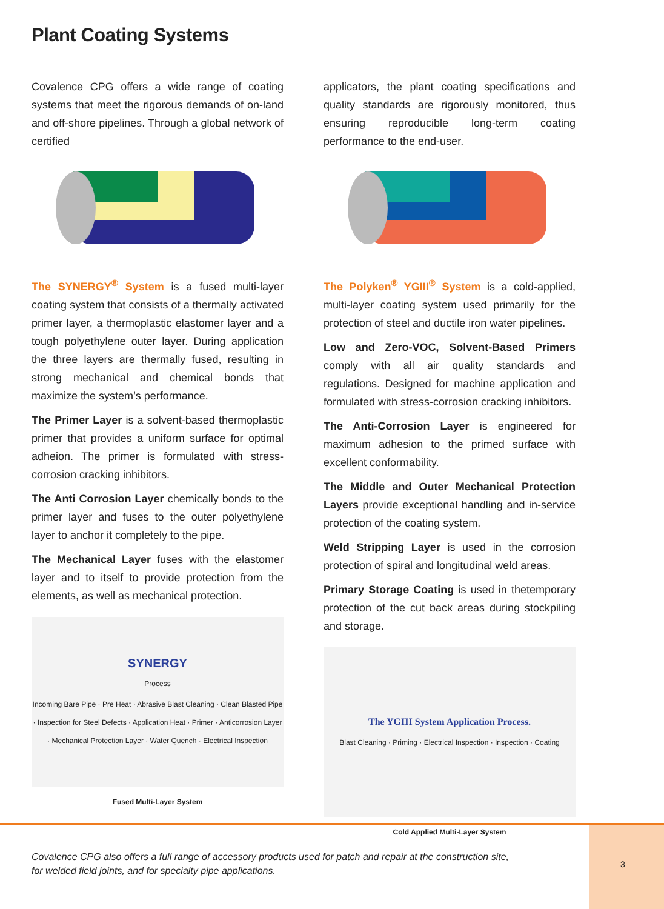Plant Coating Systems
Covalence CPG offers a wide range of coating systems that meet the rigorous demands of on-land and off-shore pipelines. Through a global network of certified
The SYNERGY<sup>®</sup> System is a fused multi-layer coating system that consists of a thermally activated primer layer, a thermoplastic elastomer layer and a tough polyethylene outer layer. During application the three layers are thermally fused, resulting in strong mechanical and chemical bonds that maximize the system’s performance.
The Primer Layer is a solvent-based thermoplastic primer that provides a uniform surface for optimal adheion. The primer is formulated with stress-corrosion cracking inhibitors.
The Anti Corrosion Layer chemically bonds to the primer layer and fuses to the outer polyethylene layer to anchor it completely to the pipe.
The Mechanical Layer fuses with the elastomer layer and to itself to provide protection from the elements, as well as mechanical protection.
SYNERGY
Process
Incoming Bare Pipe · Pre Heat · Abrasive Blast Cleaning · Clean Blasted Pipe · Inspection for Steel Defects · Application Heat · Primer · Anticorrosion Layer · Mechanical Protection Layer · Water Quench · Electrical Inspection
Fused Multi-Layer System
applicators, the plant coating specifications and quality standards are rigorously monitored, thus ensuring reproducible long-term coating performance to the end-user.
The Polyken<sup>®</sup> YGIII<sup>®</sup> System is a cold-applied, multi-layer coating system used primarily for the protection of steel and ductile iron water pipelines.
Low and Zero-VOC, Solvent-Based Primers comply with all air quality standards and regulations. Designed for machine application and formulated with stress-corrosion cracking inhibitors.
The Anti-Corrosion Layer is engineered for maximum adhesion to the primed surface with excellent conformability.
The Middle and Outer Mechanical Protection Layers provide exceptional handling and in-service protection of the coating system.
Weld Stripping Layer is used in the corrosion protection of spiral and longitudinal weld areas.
Primary Storage Coating is used in thetemporary protection of the cut back areas during stockpiling and storage.
The YGIII System Application Process.
Blast Cleaning · Priming · Electrical Inspection · Inspection · Coating
Cold Applied Multi-Layer System
Covalence CPG also offers a full range of accessory products used for patch and repair at the construction site, for welded field joints, and for specialty pipe applications.
3